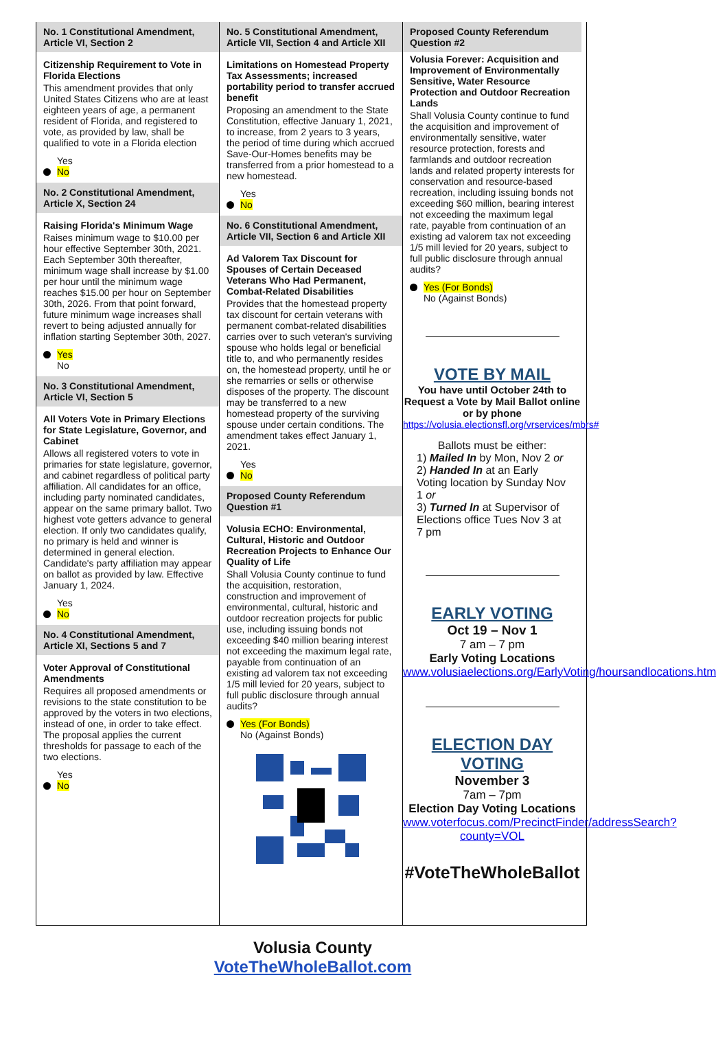No. 1 Constitutional Amendment, Article VI, Section 2
Citizenship Requirement to Vote in Florida Elections
This amendment provides that only United States Citizens who are at least eighteen years of age, a permanent resident of Florida, and registered to vote, as provided by law, shall be qualified to vote in a Florida election
Yes
No
No. 2 Constitutional Amendment, Article X, Section 24
Raising Florida's Minimum Wage
Raises minimum wage to $10.00 per hour effective September 30th, 2021. Each September 30th thereafter, minimum wage shall increase by $1.00 per hour until the minimum wage reaches $15.00 per hour on September 30th, 2026. From that point forward, future minimum wage increases shall revert to being adjusted annually for inflation starting September 30th, 2027.
Yes
No
No. 3 Constitutional Amendment, Article VI, Section 5
All Voters Vote in Primary Elections for State Legislature, Governor, and Cabinet
Allows all registered voters to vote in primaries for state legislature, governor, and cabinet regardless of political party affiliation. All candidates for an office, including party nominated candidates, appear on the same primary ballot. Two highest vote getters advance to general election. If only two candidates qualify, no primary is held and winner is determined in general election. Candidate's party affiliation may appear on ballot as provided by law. Effective January 1, 2024.
Yes
No
No. 4 Constitutional Amendment, Article XI, Sections 5 and 7
Voter Approval of Constitutional Amendments
Requires all proposed amendments or revisions to the state constitution to be approved by the voters in two elections, instead of one, in order to take effect. The proposal applies the current thresholds for passage to each of the two elections.
Yes
No
No. 5 Constitutional Amendment, Article VII, Section 4 and Article XII
Limitations on Homestead Property Tax Assessments; increased portability period to transfer accrued benefit
Proposing an amendment to the State Constitution, effective January 1, 2021, to increase, from 2 years to 3 years, the period of time during which accrued Save-Our-Homes benefits may be transferred from a prior homestead to a new homestead.
Yes
No
No. 6 Constitutional Amendment, Article VII, Section 6 and Article XII
Ad Valorem Tax Discount for Spouses of Certain Deceased Veterans Who Had Permanent, Combat-Related Disabilities
Provides that the homestead property tax discount for certain veterans with permanent combat-related disabilities carries over to such veteran's surviving spouse who holds legal or beneficial title to, and who permanently resides on, the homestead property, until he or she remarries or sells or otherwise disposes of the property. The discount may be transferred to a new homestead property of the surviving spouse under certain conditions. The amendment takes effect January 1, 2021.
Yes
No
Proposed County Referendum Question #1
Volusia ECHO: Environmental, Cultural, Historic and Outdoor Recreation Projects to Enhance Our Quality of Life
Shall Volusia County continue to fund the acquisition, restoration, construction and improvement of environmental, cultural, historic and outdoor recreation projects for public use, including issuing bonds not exceeding $40 million bearing interest not exceeding the maximum legal rate, payable from continuation of an existing ad valorem tax not exceeding 1/5 mill levied for 20 years, subject to full public disclosure through annual audits?
Yes (For Bonds)
No (Against Bonds)
Proposed County Referendum Question #2
Volusia Forever: Acquisition and Improvement of Environmentally Sensitive, Water Resource Protection and Outdoor Recreation Lands
Shall Volusia County continue to fund the acquisition and improvement of environmentally sensitive, water resource protection, forests and farmlands and outdoor recreation lands and related property interests for conservation and resource-based recreation, including issuing bonds not exceeding $60 million, bearing interest not exceeding the maximum legal rate, payable from continuation of an existing ad valorem tax not exceeding 1/5 mill levied for 20 years, subject to full public disclosure through annual audits?
Yes (For Bonds)
No (Against Bonds)
VOTE BY MAIL
You have until October 24th to Request a Vote by Mail Ballot online or by phone
https://volusia.electionsfl.org/vrservices/mbrs#
Ballots must be either:
1) Mailed In by Mon, Nov 2 or
2) Handed In at an Early Voting location by Sunday Nov 1 or
3) Turned In at Supervisor of Elections office Tues Nov 3 at 7 pm
EARLY VOTING
Oct 19 – Nov 1
7 am – 7 pm
Early Voting Locations
www.volusiaelections.org/EarlyVoting/hoursandlocations.htm
ELECTION DAY VOTING
November 3
7am – 7pm
Election Day Voting Locations
www.voterfocus.com/PrecinctFinder/addressSearch?county=VOL
#VoteTheWholeBallot
Volusia County
VoteTheWholeBallot.com